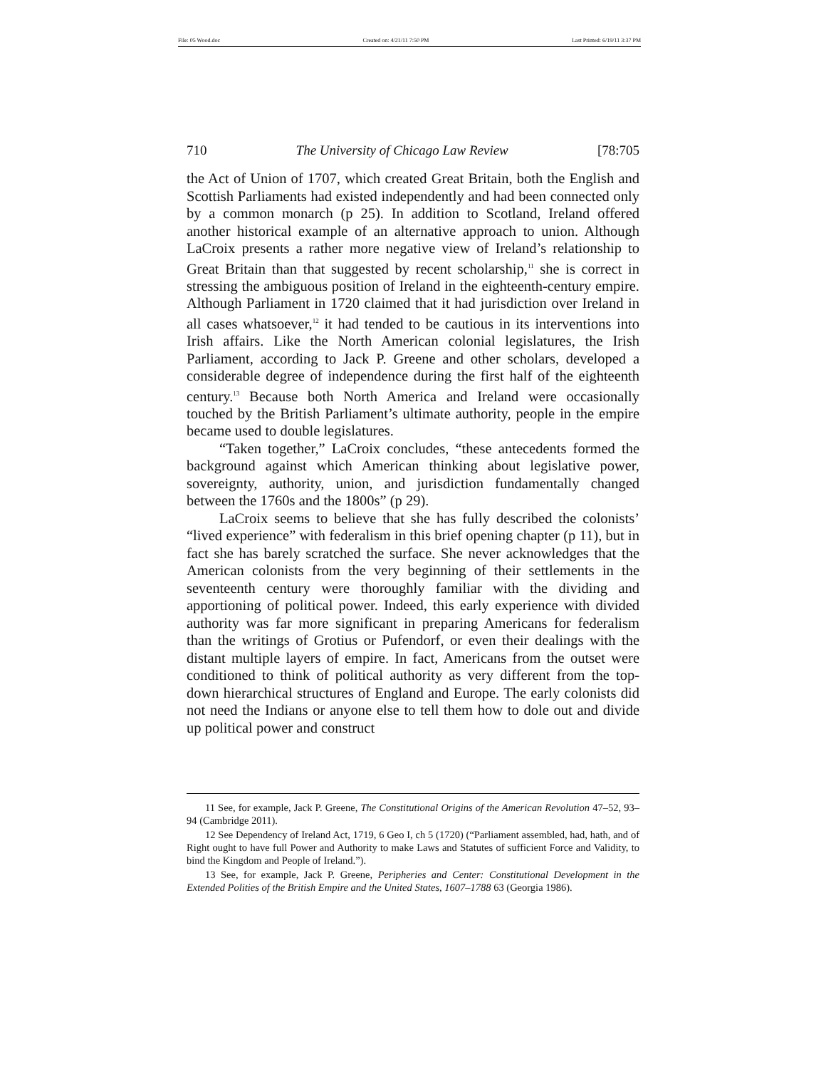File: 05 Wood.doc Created on: 4/21/11 7:50 PM Last Printed: 6/19/11 3:37 PM
710 The University of Chicago Law Review [78:705
the Act of Union of 1707, which created Great Britain, both the English and Scottish Parliaments had existed independently and had been connected only by a common monarch (p 25). In addition to Scotland, Ireland offered another historical example of an alternative approach to union. Although LaCroix presents a rather more negative view of Ireland’s relationship to Great Britain than that suggested by recent scholarship,<sup>11</sup> she is correct in stressing the ambiguous position of Ireland in the eighteenth-century empire. Although Parliament in 1720 claimed that it had jurisdiction over Ireland in all cases whatsoever,<sup>12</sup> it had tended to be cautious in its interventions into Irish affairs. Like the North American colonial legislatures, the Irish Parliament, according to Jack P. Greene and other scholars, developed a considerable degree of independence during the first half of the eighteenth century.<sup>13</sup> Because both North America and Ireland were occasionally touched by the British Parliament’s ultimate authority, people in the empire became used to double legislatures.
“Taken together,” LaCroix concludes, “these antecedents formed the background against which American thinking about legislative power, sovereignty, authority, union, and jurisdiction fundamentally changed between the 1760s and the 1800s” (p 29).
LaCroix seems to believe that she has fully described the colonists’ “lived experience” with federalism in this brief opening chapter (p 11), but in fact she has barely scratched the surface. She never acknowledges that the American colonists from the very beginning of their settlements in the seventeenth century were thoroughly familiar with the dividing and apportioning of political power. Indeed, this early experience with divided authority was far more significant in preparing Americans for federalism than the writings of Grotius or Pufendorf, or even their dealings with the distant multiple layers of empire. In fact, Americans from the outset were conditioned to think of political authority as very different from the top-down hierarchical structures of England and Europe. The early colonists did not need the Indians or anyone else to tell them how to dole out and divide up political power and construct
11 See, for example, Jack P. Greene, The Constitutional Origins of the American Revolution 47–52, 93–94 (Cambridge 2011).
12 See Dependency of Ireland Act, 1719, 6 Geo I, ch 5 (1720) (“Parliament assembled, had, hath, and of Right ought to have full Power and Authority to make Laws and Statutes of sufficient Force and Validity, to bind the Kingdom and People of Ireland.”).
13 See, for example, Jack P. Greene, Peripheries and Center: Constitutional Development in the Extended Polities of the British Empire and the United States, 1607–1788 63 (Georgia 1986).